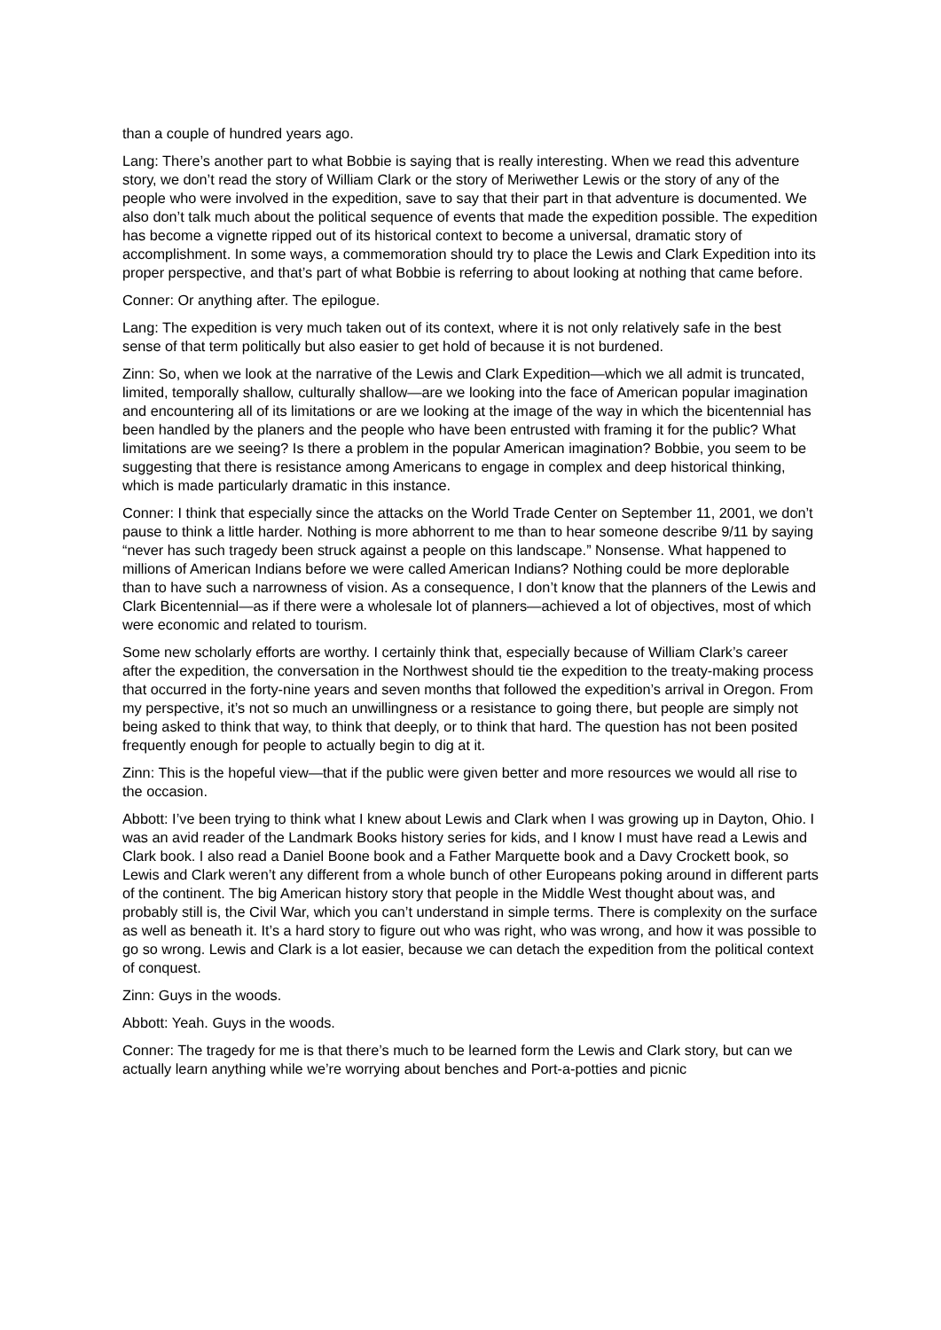than a couple of hundred years ago.
Lang: There’s another part to what Bobbie is saying that is really interesting. When we read this adventure story, we don’t read the story of William Clark or the story of Meriwether Lewis or the story of any of the people who were involved in the expedition, save to say that their part in that adventure is documented. We also don’t talk much about the political sequence of events that made the expedition possible. The expedition has become a vignette ripped out of its historical context to become a universal, dramatic story of accomplishment. In some ways, a commemoration should try to place the Lewis and Clark Expedition into its proper perspective, and that’s part of what Bobbie is referring to about looking at nothing that came before.
Conner: Or anything after. The epilogue.
Lang: The expedition is very much taken out of its context, where it is not only relatively safe in the best sense of that term politically but also easier to get hold of because it is not burdened.
Zinn: So, when we look at the narrative of the Lewis and Clark Expedition—which we all admit is truncated, limited, temporally shallow, culturally shallow—are we looking into the face of American popular imagination and encountering all of its limitations or are we looking at the image of the way in which the bicentennial has been handled by the planers and the people who have been entrusted with framing it for the public? What limitations are we seeing? Is there a problem in the popular American imagination? Bobbie, you seem to be suggesting that there is resistance among Americans to engage in complex and deep historical thinking, which is made particularly dramatic in this instance.
Conner: I think that especially since the attacks on the World Trade Center on September 11, 2001, we don’t pause to think a little harder. Nothing is more abhorrent to me than to hear someone describe 9/11 by saying “never has such tragedy been struck against a people on this landscape.” Nonsense. What happened to millions of American Indians before we were called American Indians? Nothing could be more deplorable than to have such a narrowness of vision. As a consequence, I don’t know that the planners of the Lewis and Clark Bicentennial—as if there were a wholesale lot of planners—achieved a lot of objectives, most of which were economic and related to tourism.
Some new scholarly efforts are worthy. I certainly think that, especially because of William Clark’s career after the expedition, the conversation in the Northwest should tie the expedition to the treaty-making process that occurred in the forty-nine years and seven months that followed the expedition’s arrival in Oregon. From my perspective, it’s not so much an unwillingness or a resistance to going there, but people are simply not being asked to think that way, to think that deeply, or to think that hard. The question has not been posited frequently enough for people to actually begin to dig at it.
Zinn: This is the hopeful view—that if the public were given better and more resources we would all rise to the occasion.
Abbott: I’ve been trying to think what I knew about Lewis and Clark when I was growing up in Dayton, Ohio. I was an avid reader of the Landmark Books history series for kids, and I know I must have read a Lewis and Clark book. I also read a Daniel Boone book and a Father Marquette book and a Davy Crockett book, so Lewis and Clark weren’t any different from a whole bunch of other Europeans poking around in different parts of the continent. The big American history story that people in the Middle West thought about was, and probably still is, the Civil War, which you can’t understand in simple terms. There is complexity on the surface as well as beneath it. It’s a hard story to figure out who was right, who was wrong, and how it was possible to go so wrong. Lewis and Clark is a lot easier, because we can detach the expedition from the political context of conquest.
Zinn: Guys in the woods.
Abbott: Yeah. Guys in the woods.
Conner: The tragedy for me is that there’s much to be learned form the Lewis and Clark story, but can we actually learn anything while we’re worrying about benches and Port-a-potties and picnic